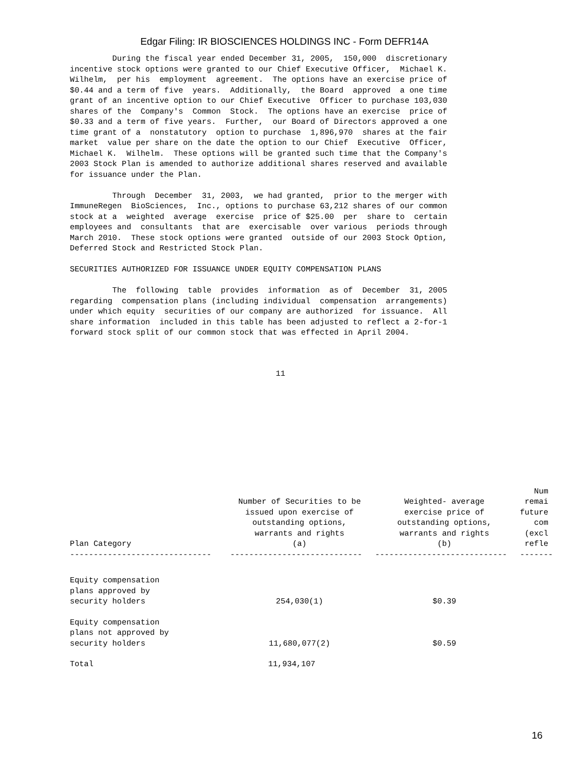Edgar Filing: IR BIOSCIENCES HOLDINGS INC - Form DEFR14A
During the fiscal year ended December 31, 2005, 150,000 discretionary incentive stock options were granted to our Chief Executive Officer, Michael K. Wilhelm, per his employment agreement. The options have an exercise price of $0.44 and a term of five years. Additionally, the Board approved a one time grant of an incentive option to our Chief Executive Officer to purchase 103,030 shares of the Company's Common Stock. The options have an exercise price of $0.33 and a term of five years. Further, our Board of Directors approved a one time grant of a nonstatutory option to purchase 1,896,970 shares at the fair market value per share on the date the option to our Chief Executive Officer, Michael K. Wilhelm. These options will be granted such time that the Company's 2003 Stock Plan is amended to authorize additional shares reserved and available for issuance under the Plan. Through December 31, 2003, we had granted, prior to the merger with ImmuneRegen BioSciences, Inc., options to purchase 63,212 shares of our common stock at a weighted average exercise price of $25.00 per share to certain employees and consultants that are exercisable over various periods through March 2010. These stock options were granted outside of our 2003 Stock Option, Deferred Stock and Restricted Stock Plan. SECURITIES AUTHORIZED FOR ISSUANCE UNDER EQUITY COMPENSATION PLANS The following table provides information as of December 31, 2005 regarding compensation plans (including individual compensation arrangements) under which equity securities of our company are authorized for issuance. All share information included in this table has been adjusted to reflect a 2-for-1 forward stock split of our common stock that was effected in April 2004.
11
| Plan Category | Number of Securities to be issued upon exercise of outstanding options, warrants and rights (a) | Weighted- average exercise price of outstanding options, warrants and rights (b) | Num remai future com (excl refle |
| --- | --- | --- | --- |
| ------------------------------ | ---------------------------- | ---------------------------- | ------- |
| Equity compensation plans approved by security holders | 254,030(1) | $0.39 | |
| Equity compensation plans not approved by security holders | 11,680,077(2) | $0.59 | |
| Total | 11,934,107 | | |
16